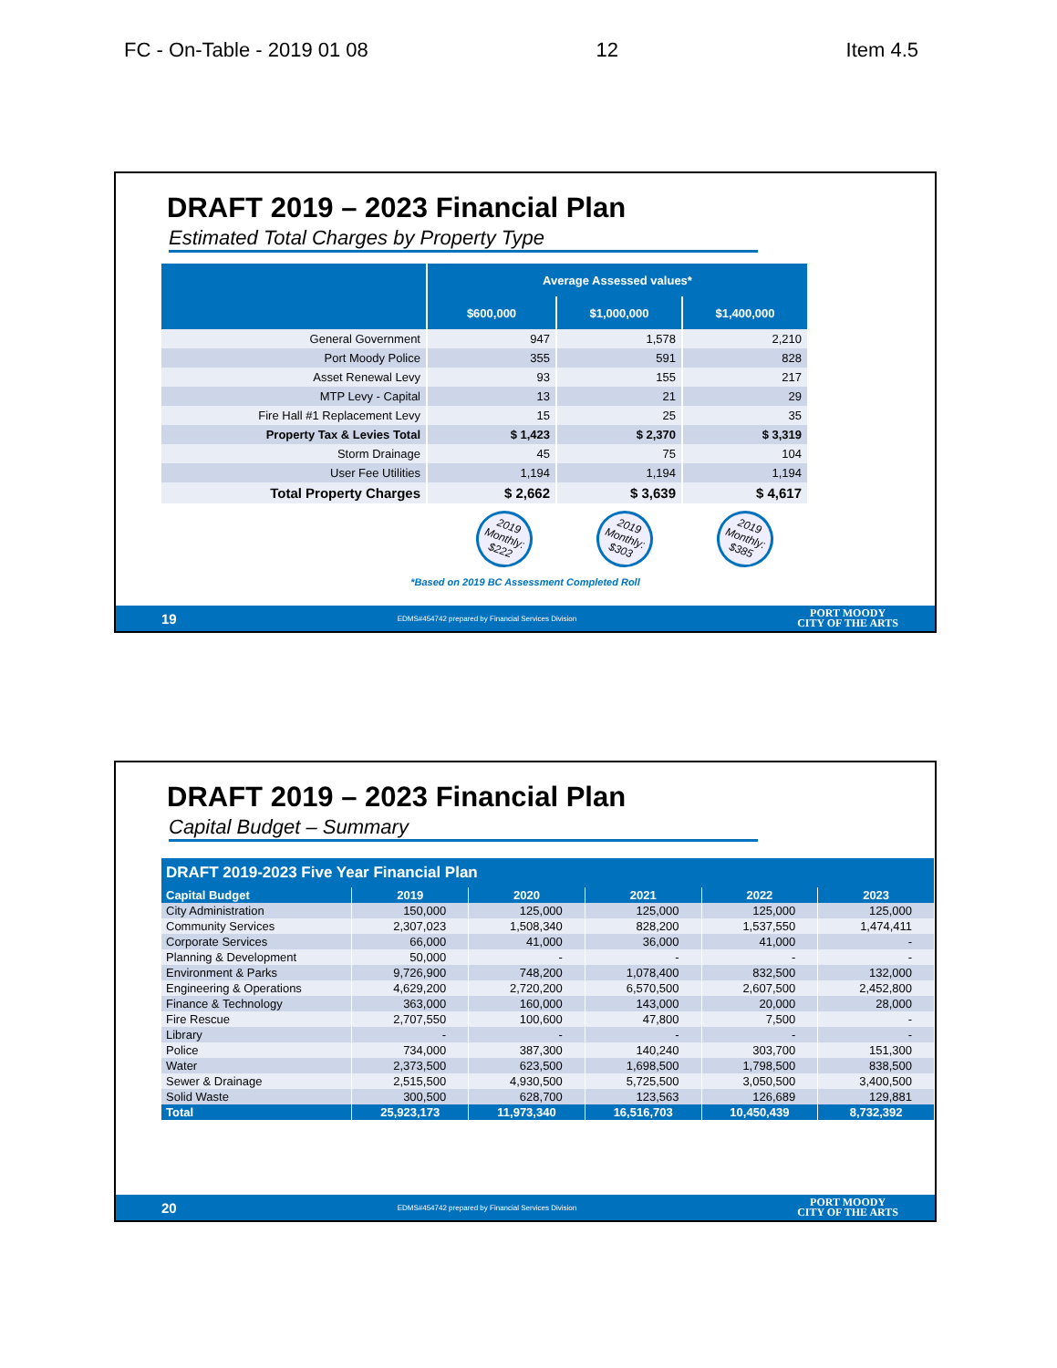FC - On-Table - 2019 01 08 12 Item 4.5
DRAFT 2019 – 2023 Financial Plan
Estimated Total Charges by Property Type
| | Average Assessed values* | | |
| --- | --- | --- | --- |
| | $600,000 | $1,000,000 | $1,400,000 |
| General Government | 947 | 1,578 | 2,210 |
| Port Moody Police | 355 | 591 | 828 |
| Asset Renewal Levy | 93 | 155 | 217 |
| MTP Levy - Capital | 13 | 21 | 29 |
| Fire Hall #1 Replacement Levy | 15 | 25 | 35 |
| Property Tax & Levies Total | $ 1,423 | $ 2,370 | $ 3,319 |
| Storm Drainage | 45 | 75 | 104 |
| User Fee Utilities | 1,194 | 1,194 | 1,194 |
| Total Property Charges | $ 2,662 | $ 3,639 | $ 4,617 |
2019 Monthly: $222
2019 Monthly: $303
2019 Monthly: $385
*Based on 2019 BC Assessment Completed Roll
19 EDMS#454742 prepared by Financial Services Division PORT MOODY
CITY OF THE ARTS
DRAFT 2019 – 2023 Financial Plan
Capital Budget – Summary
| DRAFT 2019-2023 Five Year Financial Plan | | | | | |
| --- | --- | --- | --- | --- | --- |
| Capital Budget | 2019 | 2020 | 2021 | 2022 | 2023 |
| City Administration | 150,000 | 125,000 | 125,000 | 125,000 | 125,000 |
| Community Services | 2,307,023 | 1,508,340 | 828,200 | 1,537,550 | 1,474,411 |
| Corporate Services | 66,000 | 41,000 | 36,000 | 41,000 | - |
| Planning & Development | 50,000 | - | - | - | - |
| Environment & Parks | 9,726,900 | 748,200 | 1,078,400 | 832,500 | 132,000 |
| Engineering & Operations | 4,629,200 | 2,720,200 | 6,570,500 | 2,607,500 | 2,452,800 |
| Finance & Technology | 363,000 | 160,000 | 143,000 | 20,000 | 28,000 |
| Fire Rescue | 2,707,550 | 100,600 | 47,800 | 7,500 | - |
| Library | - | - | - | - | - |
| Police | 734,000 | 387,300 | 140,240 | 303,700 | 151,300 |
| Water | 2,373,500 | 623,500 | 1,698,500 | 1,798,500 | 838,500 |
| Sewer & Drainage | 2,515,500 | 4,930,500 | 5,725,500 | 3,050,500 | 3,400,500 |
| Solid Waste | 300,500 | 628,700 | 123,563 | 126,689 | 129,881 |
| Total | 25,923,173 | 11,973,340 | 16,516,703 | 10,450,439 | 8,732,392 |
20 EDMS#454742 prepared by Financial Services Division PORT MOODY
CITY OF THE ARTS